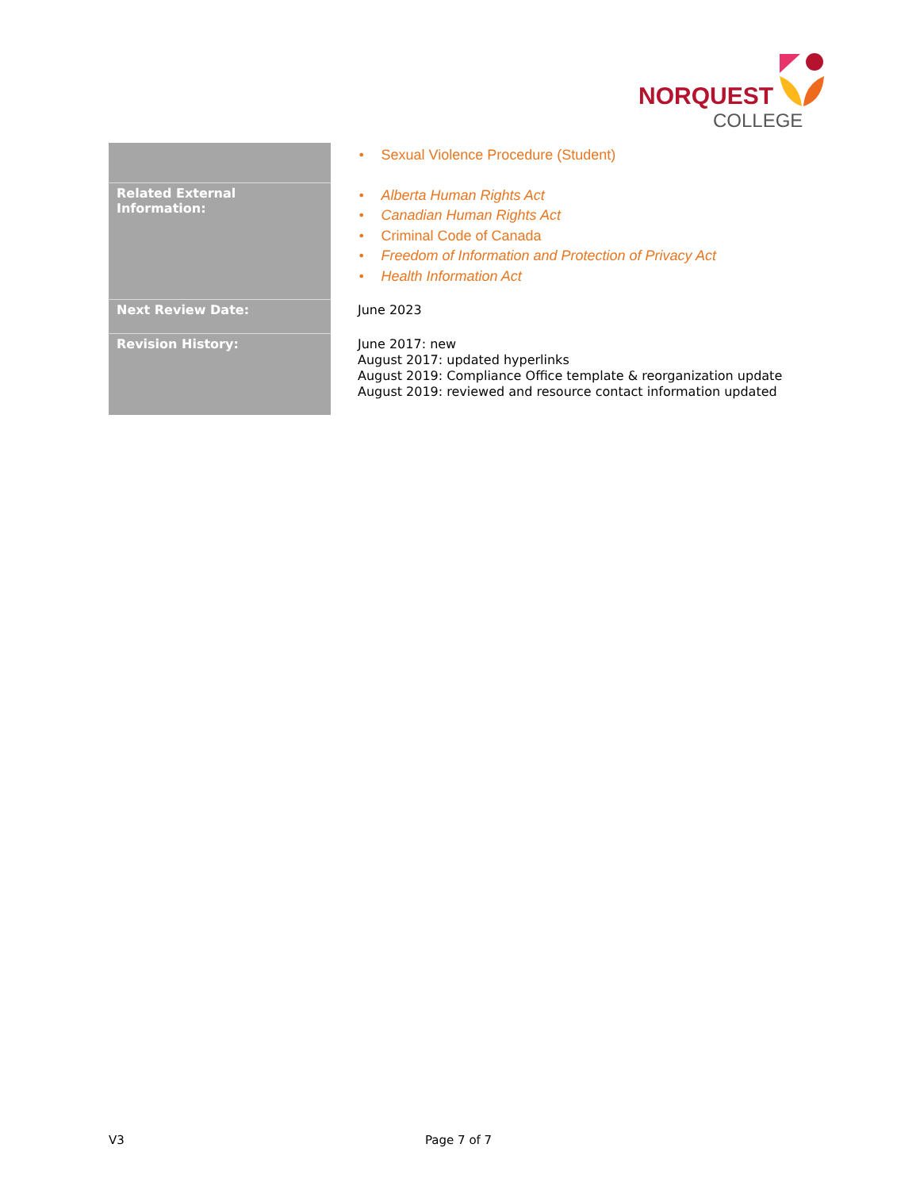NORQUEST
COLLEGE
| | • Sexual Violence Procedure (Student) |
| Related External Information: | • Alberta Human Rights Act • Canadian Human Rights Act • Criminal Code of Canada • Freedom of Information and Protection of Privacy Act • Health Information Act |
| Next Review Date: | June 2023 |
| Revision History: | June 2017: new August 2017: updated hyperlinks August 2019: Compliance Office template & reorganization update August 2019: reviewed and resource contact information updated |
V3 Page 7 of 7